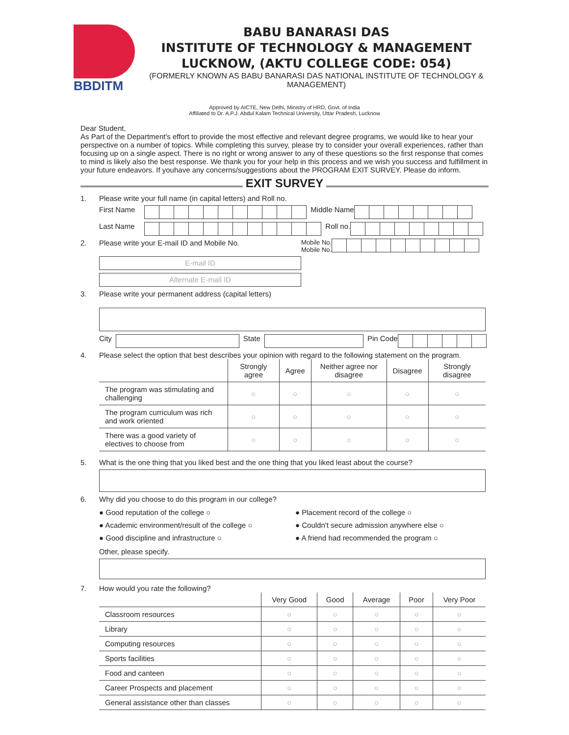BBDITM
BABU BANARASI DAS
INSTITUTE OF TECHNOLOGY & MANAGEMENT
LUCKNOW, (AKTU COLLEGE CODE: 054)
(FORMERLY KNOWN AS BABU BANARASI DAS NATIONAL INSTITUTE OF TECHNOLOGY & MANAGEMENT)
Approved by AICTE, New Delhi, Ministry of HRD, Govt. of India
Affiliated to Dr. A.P.J. Abdul Kalam Technical University, Uttar Pradesh, Lucknow
Dear Student,
As Part of the Department's effort to provide the most effective and relevant degree programs, we would like to hear your perspective on a number of topics. While completing this survey, please try to consider your overall experiences, rather than focusing up on a single aspect. There is no right or wrong answer to any of these questions so the first response that comes to mind is likely also the best response. We thank you for your help in this process and we wish you success and fulfillment in your future endeavors. If youhave any concerns/suggestions about the PROGRAM EXIT SURVEY. Please do inform.
EXIT SURVEY
1. Please write your full name (in capital letters) and Roll no.
First Name Middle Name
Last Name Roll no.
2. Please write your E-mail ID and Mobile No. Mobile No.
Mobile No.
E-mail ID
Alternate E-mail ID
3. Please write your permanent address (capital letters)
City
State
Pin Code
4. Please select the option that best describes your opinion with regard to the following statement on the program.
| | Strongly agree | Agree | Neither agree nor disagree | Disagree | Strongly disagree |
| --- | --- | --- | --- | --- | --- |
| The program was stimulating and challenging | ○ | ○ | ○ | ○ | ○ |
| The program curriculum was rich and work oriented | ○ | ○ | ○ | ○ | ○ |
| There was a good variety of electives to choose from | ○ | ○ | ○ | ○ | ○ |
5. What is the one thing that you liked best and the one thing that you liked least about the course?
6. Why did you choose to do this program in our college?
● Good reputation of the college ○
● Academic environment/result of the college ○
● Good discipline and infrastructure ○
● Placement record of the college ○
● Couldn't secure admission anywhere else ○
● A friend had recommended the program ○
Other, please specify.
7. How would you rate the following?
| | Very Good | Good | Average | Poor | Very Poor |
| --- | --- | --- | --- | --- | --- |
| Classroom resources | ○ | ○ | ○ | ○ | ○ |
| Library | ○ | ○ | ○ | ○ | ○ |
| Computing resources | ○ | ○ | ○ | ○ | ○ |
| Sports facilities | ○ | ○ | ○ | ○ | ○ |
| Food and canteen | ○ | ○ | ○ | ○ | ○ |
| Career Prospects and placement | ○ | ○ | ○ | ○ | ○ |
| General assistance other than classes | ○ | ○ | ○ | ○ | ○ |